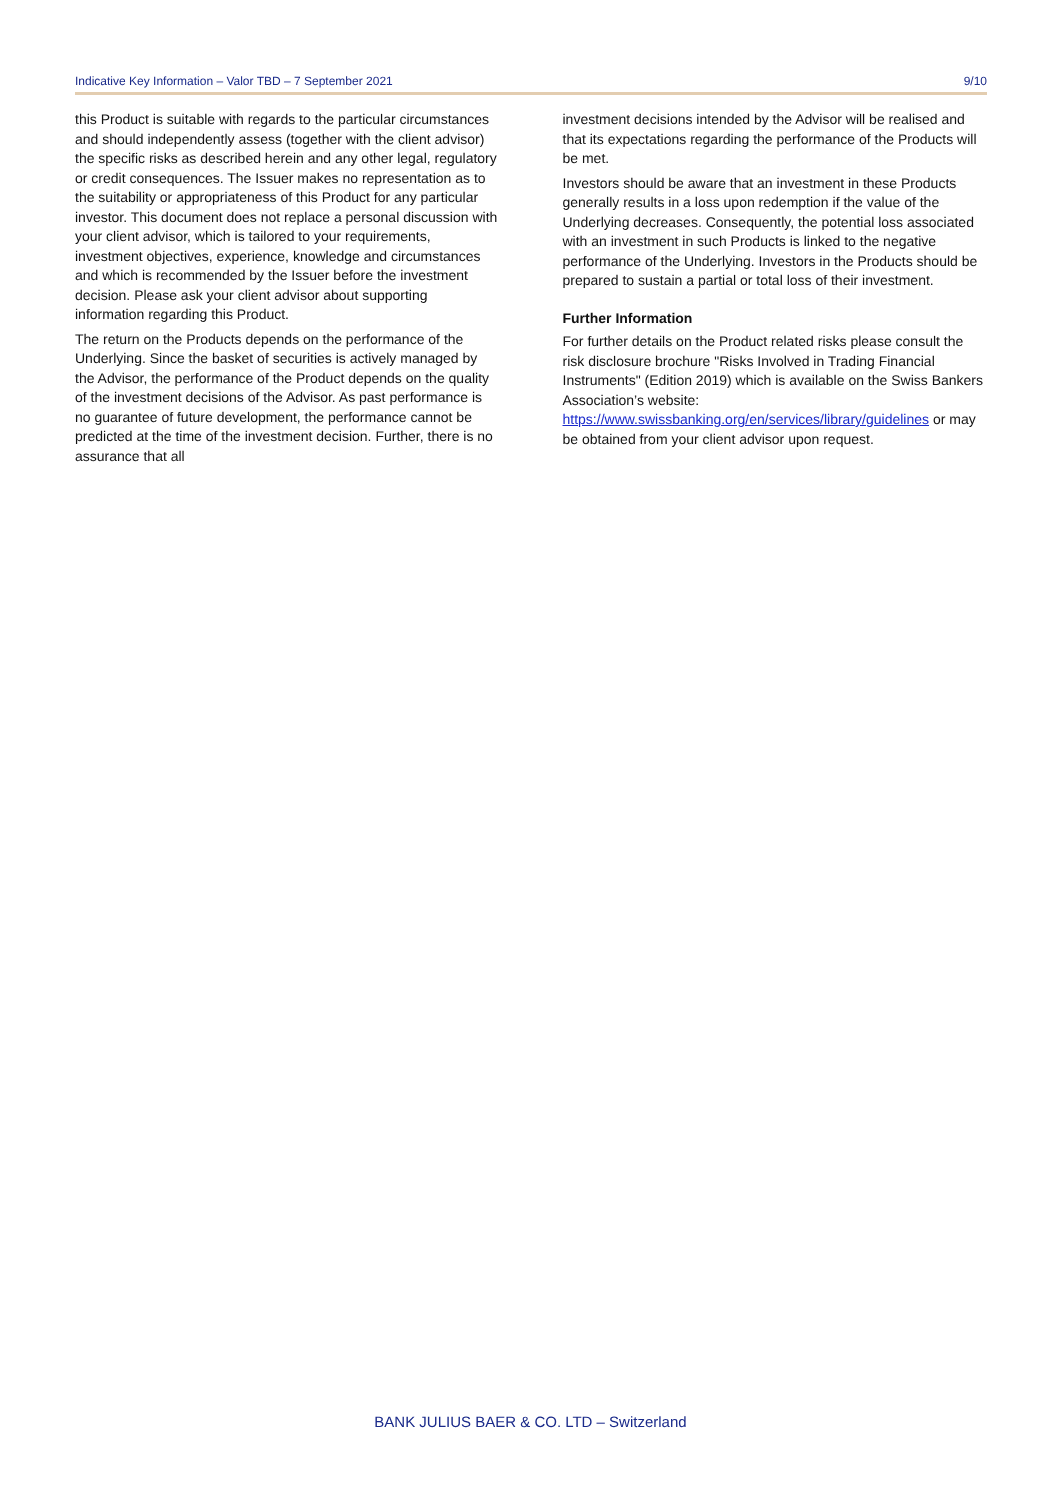Indicative Key Information – Valor TBD – 7 September 2021 9/10
this Product is suitable with regards to the particular circumstances and should independently assess (together with the client advisor) the specific risks as described herein and any other legal, regulatory or credit consequences. The Issuer makes no representation as to the suitability or appropriateness of this Product for any particular investor. This document does not replace a personal discussion with your client advisor, which is tailored to your requirements, investment objectives, experience, knowledge and circumstances and which is recommended by the Issuer before the investment decision. Please ask your client advisor about supporting information regarding this Product.
The return on the Products depends on the performance of the Underlying. Since the basket of securities is actively managed by the Advisor, the performance of the Product depends on the quality of the investment decisions of the Advisor. As past performance is no guarantee of future development, the performance cannot be predicted at the time of the investment decision. Further, there is no assurance that all
investment decisions intended by the Advisor will be realised and that its expectations regarding the performance of the Products will be met.
Investors should be aware that an investment in these Products generally results in a loss upon redemption if the value of the Underlying decreases. Consequently, the potential loss associated with an investment in such Products is linked to the negative performance of the Underlying. Investors in the Products should be prepared to sustain a partial or total loss of their investment.
Further Information
For further details on the Product related risks please consult the risk disclosure brochure "Risks Involved in Trading Financial Instruments" (Edition 2019) which is available on the Swiss Bankers Association’s website: https://www.swissbanking.org/en/services/library/guidelines or may be obtained from your client advisor upon request.
BANK JULIUS BAER & CO. LTD – Switzerland